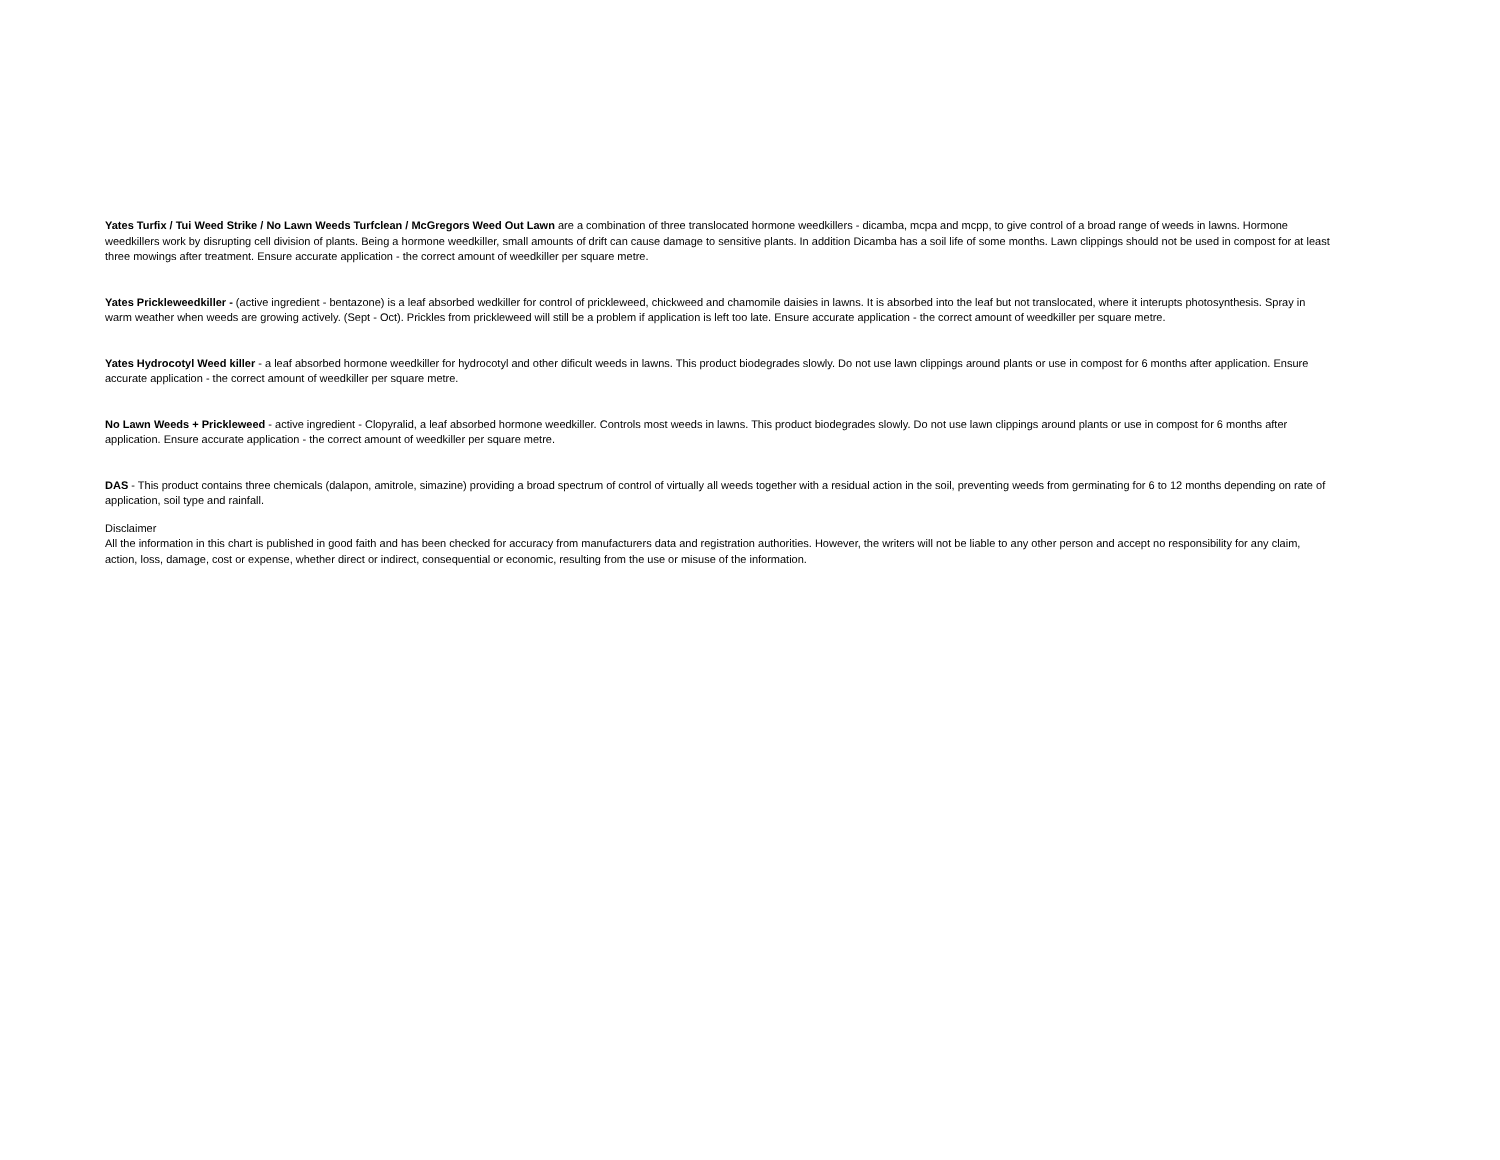Yates Turfix / Tui Weed Strike / No Lawn Weeds Turfclean / McGregors Weed Out Lawn are a combination of three translocated hormone weedkillers - dicamba, mcpa and mcpp, to give control of a broad range of weeds in lawns. Hormone weedkillers work by disrupting cell division of plants. Being a hormone weedkiller, small amounts of drift can cause damage to sensitive plants. In addition Dicamba has a soil life of some months. Lawn clippings should not be used in compost for at least three mowings after treatment. Ensure accurate application - the correct amount of weedkiller per square metre.
Yates Prickleweedkiller - (active ingredient - bentazone) is a leaf absorbed wedkiller for control of prickleweed, chickweed and chamomile daisies in lawns. It is absorbed into the leaf but not translocated, where it interupts photosynthesis. Spray in warm weather when weeds are growing actively. (Sept - Oct). Prickles from prickleweed will still be a problem if application is left too late. Ensure accurate application - the correct amount of weedkiller per square metre.
Yates Hydrocotyl Weed killer - a leaf absorbed hormone weedkiller for hydrocotyl and other dificult weeds in lawns. This product biodegrades slowly. Do not use lawn clippings around plants or use in compost for 6 months after application. Ensure accurate application - the correct amount of weedkiller per square metre.
No Lawn Weeds + Prickleweed - active ingredient - Clopyralid, a leaf absorbed hormone weedkiller. Controls most weeds in lawns. This product biodegrades slowly. Do not use lawn clippings around plants or use in compost for 6 months after application. Ensure accurate application - the correct amount of weedkiller per square metre.
DAS - This product contains three chemicals (dalapon, amitrole, simazine) providing a broad spectrum of control of virtually all weeds together with a residual action in the soil, preventing weeds from germinating for 6 to 12 months depending on rate of application, soil type and rainfall.
Disclaimer
All the information in this chart is published in good faith and has been checked for accuracy from manufacturers data and registration authorities. However, the writers will not be liable to any other person and accept no responsibility for any claim, action, loss, damage, cost or expense, whether direct or indirect, consequential or economic, resulting from the use or misuse of the information.